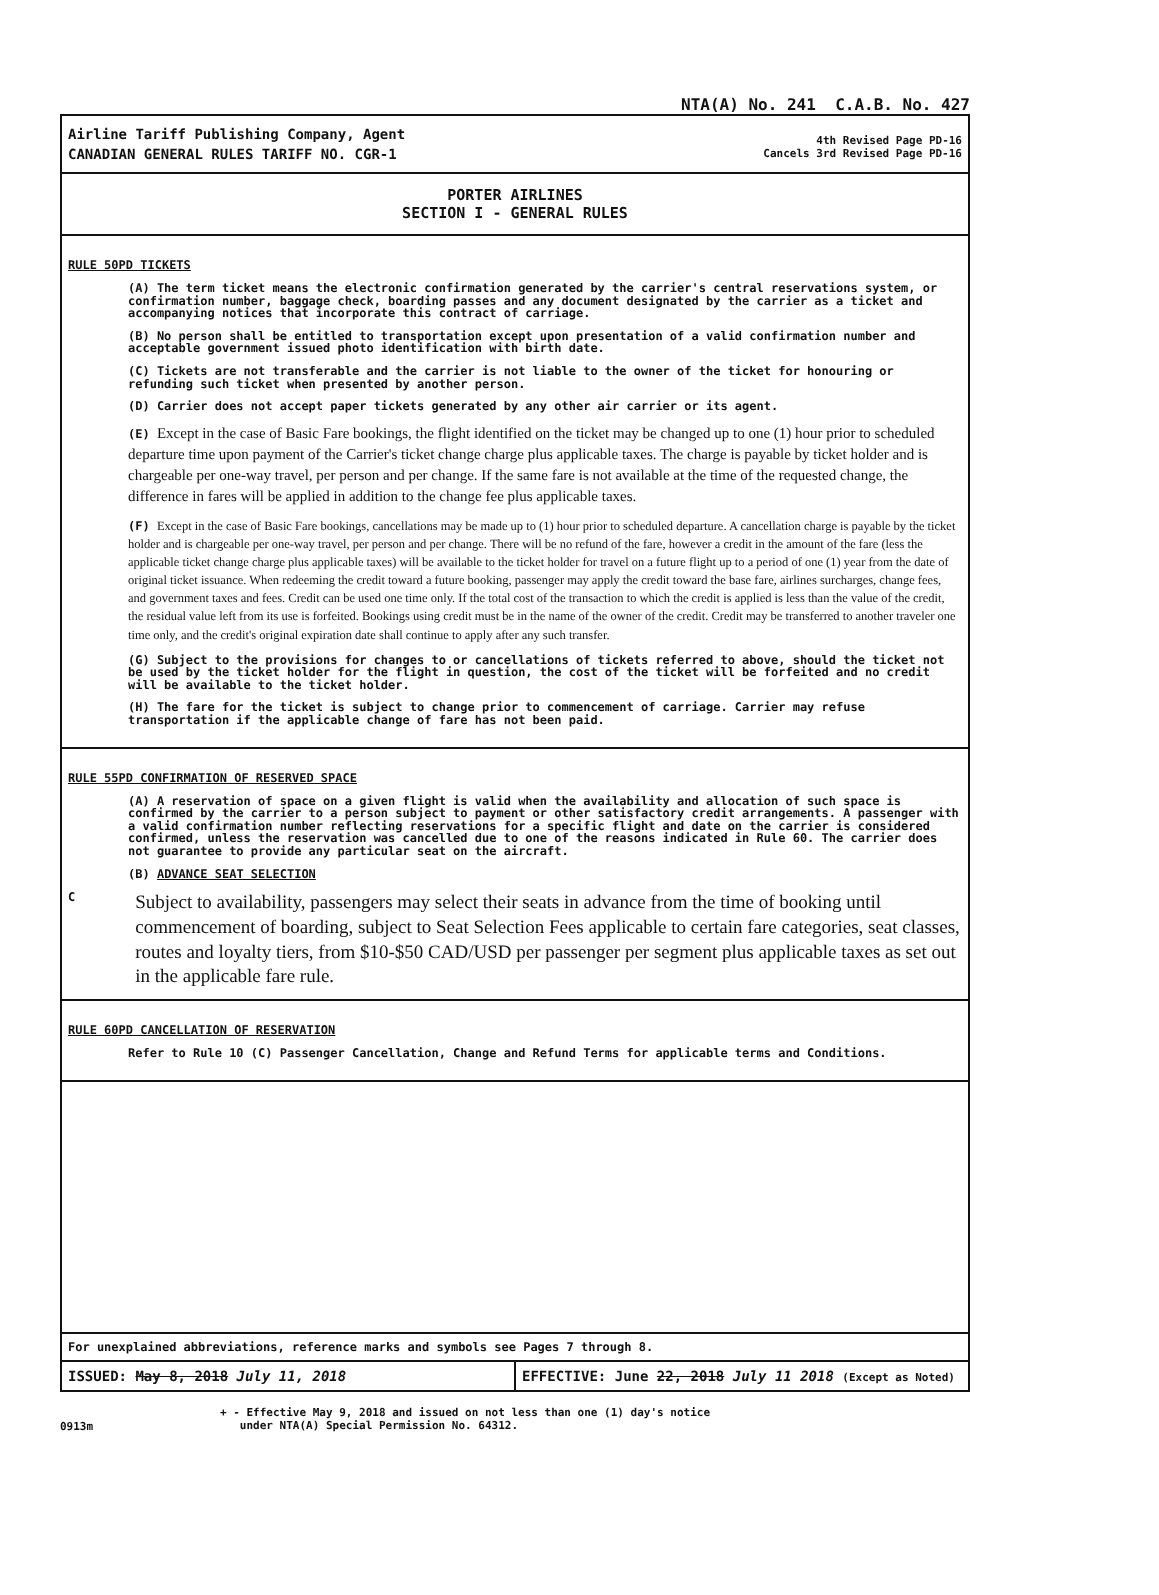NTA(A) No. 241 C.A.B. No. 427
Airline Tariff Publishing Company, Agent
CANADIAN GENERAL RULES TARIFF NO. CGR-1
4th Revised Page PD-16
Cancels 3rd Revised Page PD-16
PORTER AIRLINES
SECTION I - GENERAL RULES
RULE 50PD TICKETS
(A) The term ticket means the electronic confirmation generated by the carrier's central reservations system, or confirmation number, baggage check, boarding passes and any document designated by the carrier as a ticket and accompanying notices that incorporate this contract of carriage.
(B) No person shall be entitled to transportation except upon presentation of a valid confirmation number and acceptable government issued photo identification with birth date.
(C) Tickets are not transferable and the carrier is not liable to the owner of the ticket for honouring or refunding such ticket when presented by another person.
(D) Carrier does not accept paper tickets generated by any other air carrier or its agent.
(E) Except in the case of Basic Fare bookings, the flight identified on the ticket may be changed up to one (1) hour prior to scheduled departure time upon payment of the Carrier's ticket change charge plus applicable taxes. The charge is payable by ticket holder and is chargeable per one-way travel, per person and per change. If the same fare is not available at the time of the requested change, the difference in fares will be applied in addition to the change fee plus applicable taxes.
(F) Except in the case of Basic Fare bookings, cancellations may be made up to (1) hour prior to scheduled departure. A cancellation charge is payable by the ticket holder and is chargeable per one-way travel, per person and per change. There will be no refund of the fare, however a credit in the amount of the fare (less the applicable ticket change charge plus applicable taxes) will be available to the ticket holder for travel on a future flight up to a period of one (1) year from the date of original ticket issuance. When redeeming the credit toward a future booking, passenger may apply the credit toward the base fare, airlines surcharges, change fees, and government taxes and fees. Credit can be used one time only. If the total cost of the transaction to which the credit is applied is less than the value of the credit, the residual value left from its use is forfeited. Bookings using credit must be in the name of the owner of the credit. Credit may be transferred to another traveler one time only, and the credit's original expiration date shall continue to apply after any such transfer.
(G) Subject to the provisions for changes to or cancellations of tickets referred to above, should the ticket not be used by the ticket holder for the flight in question, the cost of the ticket will be forfeited and no credit will be available to the ticket holder.
(H) The fare for the ticket is subject to change prior to commencement of carriage. Carrier may refuse transportation if the applicable change of fare has not been paid.
RULE 55PD CONFIRMATION OF RESERVED SPACE
(A) A reservation of space on a given flight is valid when the availability and allocation of such space is confirmed by the carrier to a person subject to payment or other satisfactory credit arrangements. A passenger with a valid confirmation number reflecting reservations for a specific flight and date on the carrier is considered confirmed, unless the reservation was cancelled due to one of the reasons indicated in Rule 60. The carrier does not guarantee to provide any particular seat on the aircraft.
(B) ADVANCE SEAT SELECTION
C
Subject to availability, passengers may select their seats in advance from the time of booking until commencement of boarding, subject to Seat Selection Fees applicable to certain fare categories, seat classes, routes and loyalty tiers, from $10-$50 CAD/USD per passenger per segment plus applicable taxes as set out in the applicable fare rule.
RULE 60PD CANCELLATION OF RESERVATION
Refer to Rule 10 (C) Passenger Cancellation, Change and Refund Terms for applicable terms and Conditions.
For unexplained abbreviations, reference marks and symbols see Pages 7 through 8.
ISSUED: May 8, 2018 July 11, 2018
EFFECTIVE: June 22, 2018 July 11 2018 (Except as Noted)
0913m
+ - Effective May 9, 2018 and issued on not less than one (1) day's notice
under NTA(A) Special Permission No. 64312.